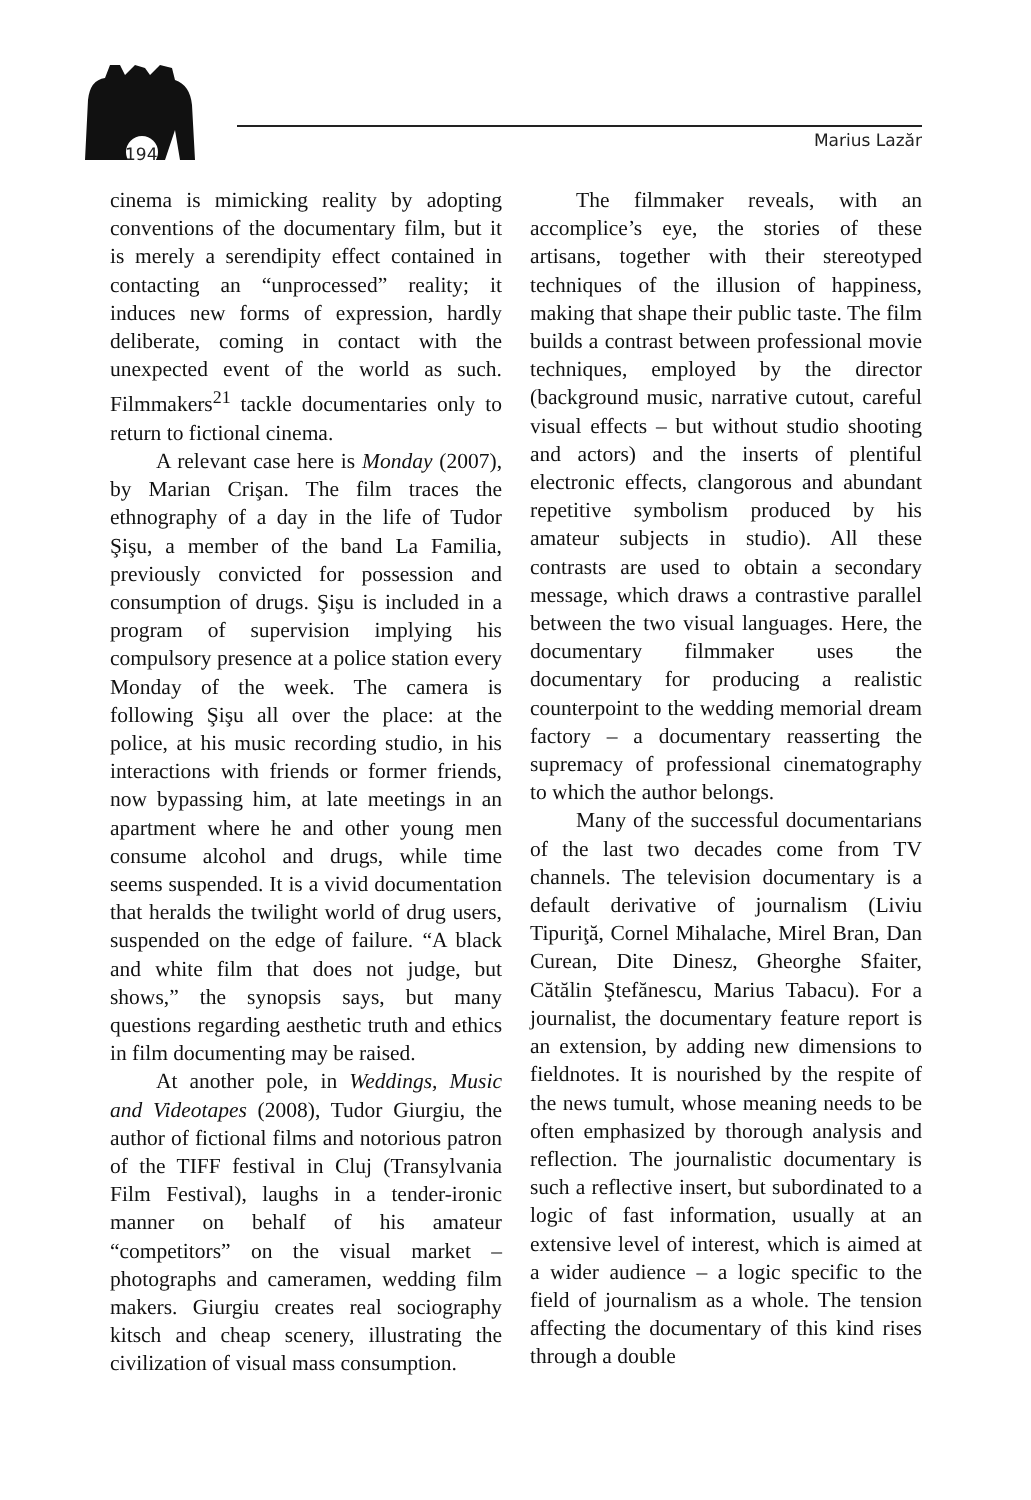194 Marius Lazăr
cinema is mimicking reality by adopting conventions of the documentary film, but it is merely a serendipity effect contained in contacting an “unprocessed” reality; it induces new forms of expression, hardly deliberate, coming in contact with the unexpected event of the world as such. Filmmakers<sup>21</sup> tackle documentaries only to return to fictional cinema.
A relevant case here is Monday (2007), by Marian Crişan. The film traces the ethnography of a day in the life of Tudor Şişu, a member of the band La Familia, previously convicted for possession and consumption of drugs. Şişu is included in a program of supervision implying his compulsory presence at a police station every Monday of the week. The camera is following Şişu all over the place: at the police, at his music recording studio, in his interactions with friends or former friends, now bypassing him, at late meetings in an apartment where he and other young men consume alcohol and drugs, while time seems suspended. It is a vivid documentation that heralds the twilight world of drug users, suspended on the edge of failure. “A black and white film that does not judge, but shows,” the synopsis says, but many questions regarding aesthetic truth and ethics in film documenting may be raised.
At another pole, in Weddings, Music and Videotapes (2008), Tudor Giurgiu, the author of fictional films and notorious patron of the TIFF festival in Cluj (Transylvania Film Festival), laughs in a tender-ironic manner on behalf of his amateur “competitors” on the visual market – photographs and cameramen, wedding film makers. Giurgiu creates real sociography kitsch and cheap scenery, illustrating the civilization of visual mass consumption.
The filmmaker reveals, with an accomplice’s eye, the stories of these artisans, together with their stereotyped techniques of the illusion of happiness, making that shape their public taste. The film builds a contrast between professional movie techniques, employed by the director (background music, narrative cutout, careful visual effects – but without studio shooting and actors) and the inserts of plentiful electronic effects, clangorous and abundant repetitive symbolism produced by his amateur subjects in studio). All these contrasts are used to obtain a secondary message, which draws a contrastive parallel between the two visual languages. Here, the documentary filmmaker uses the documentary for producing a realistic counterpoint to the wedding memorial dream factory – a documentary reasserting the supremacy of professional cinematography to which the author belongs.
Many of the successful documentarians of the last two decades come from TV channels. The television documentary is a default derivative of journalism (Liviu Tipuriţă, Cornel Mihalache, Mirel Bran, Dan Curean, Dite Dinesz, Gheorghe Sfaiter, Cătălin Ştefănescu, Marius Tabacu). For a journalist, the documentary feature report is an extension, by adding new dimensions to fieldnotes. It is nourished by the respite of the news tumult, whose meaning needs to be often emphasized by thorough analysis and reflection. The journalistic documentary is such a reflective insert, but subordinated to a logic of fast information, usually at an extensive level of interest, which is aimed at a wider audience – a logic specific to the field of journalism as a whole. The tension affecting the documentary of this kind rises through a double